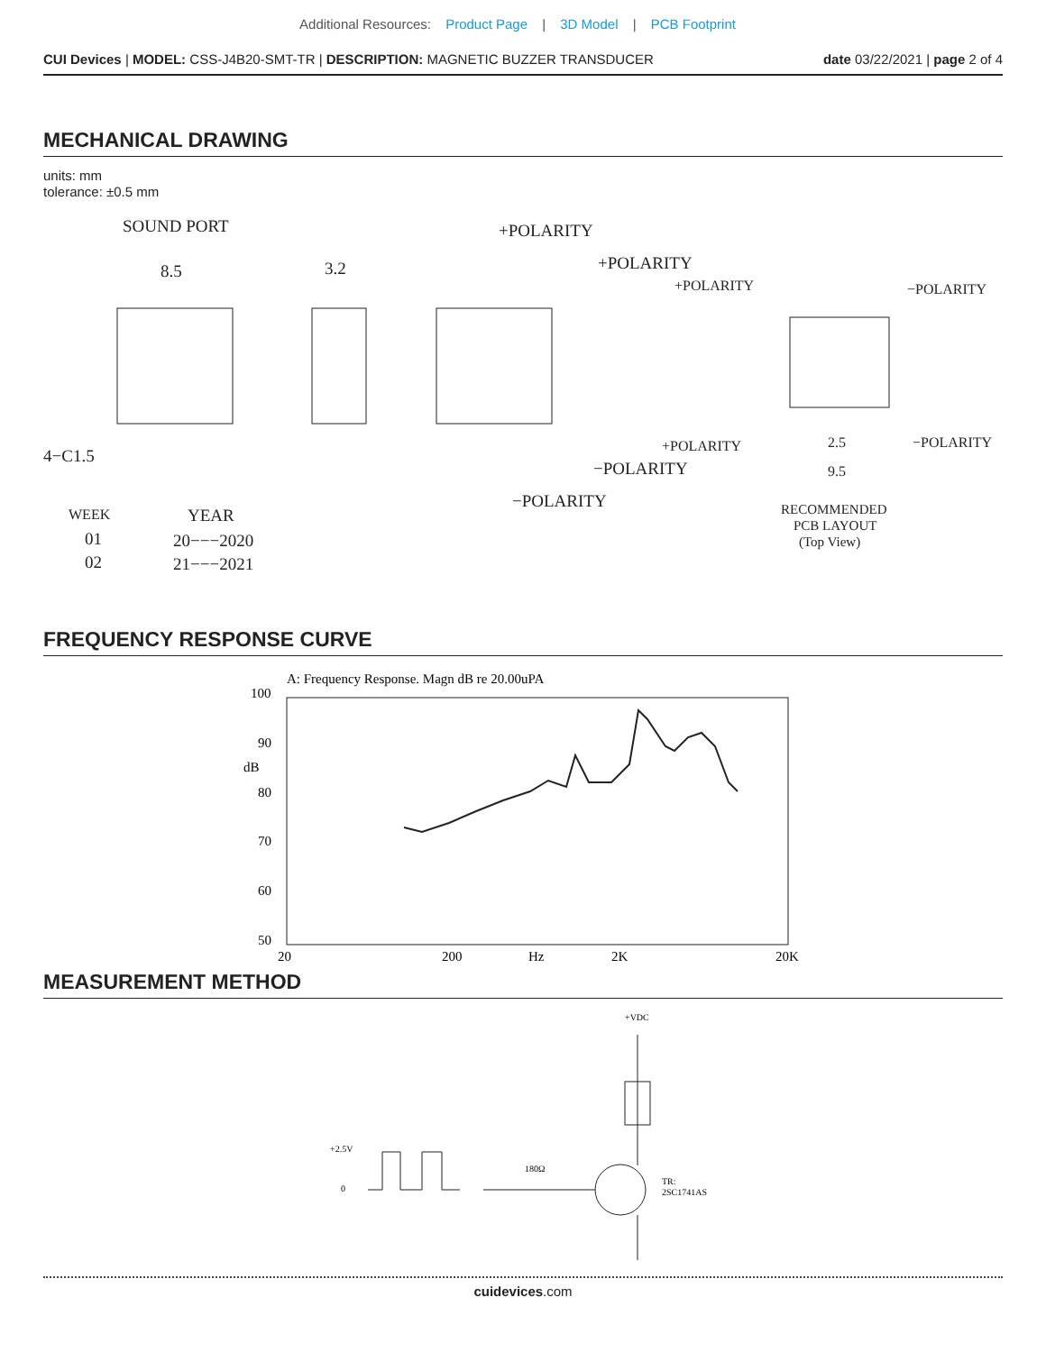Additional Resources: Product Page | 3D Model | PCB Footprint
CUI Devices | MODEL: CSS-J4B20-SMT-TR | DESCRIPTION: MAGNETIC BUZZER TRANSDUCER
date 03/22/2021 | page 2 of 4
MECHANICAL DRAWING
units: mm
tolerance: ±0.5 mm
SOUND PORT
8.5
3.2
4−C1.5
+POLARITY
+POLARITY
+POLARITY
−POLARITY
+POLARITY
−POLARITY
−POLARITY
−POLARITY
2.5
9.5
WEEK
YEAR
01
02
20−−−2020
21−−−2021
RECOMMENDED
PCB LAYOUT
(Top View)
FREQUENCY RESPONSE CURVE
A: Frequency Response. Magn dB re 20.00uPA
100
90
dB
80
70
60
50
20
200
Hz
2K
20K
MEASUREMENT METHOD
+VDC
+2.5V
0
180Ω
TR:
2SC1741AS
cuidevices.com